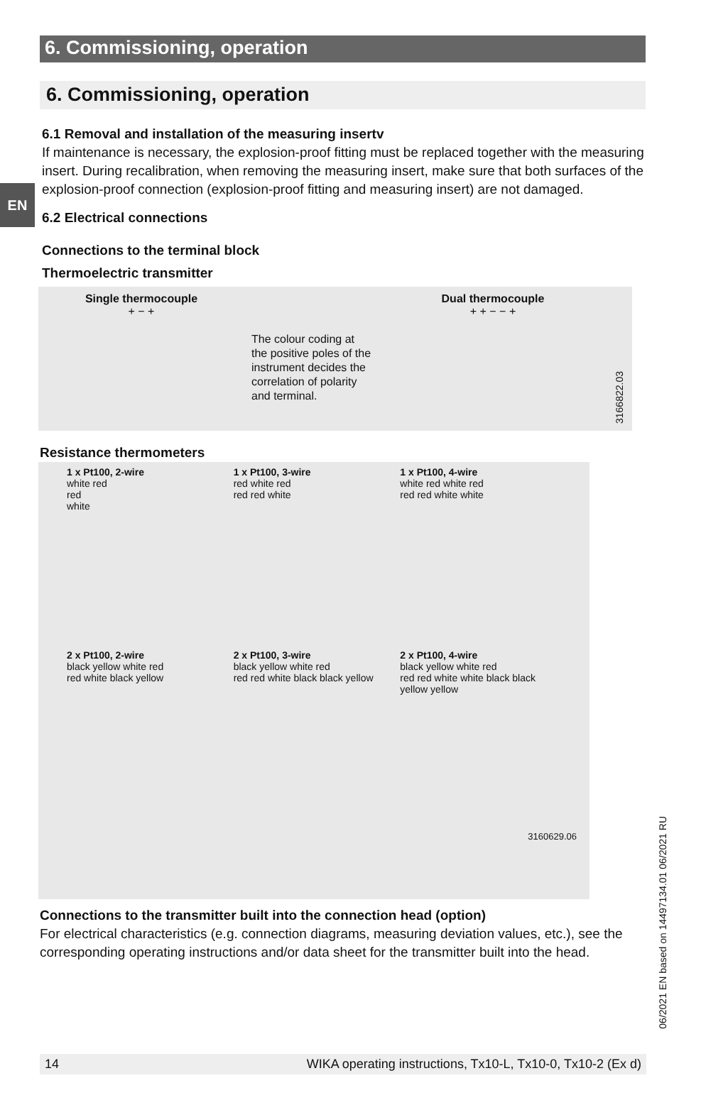6. Commissioning, operation
6. Commissioning, operation
EN
6.1 Removal and installation of the measuring insertv
If maintenance is necessary, the explosion-proof fitting must be replaced together with the measuring insert. During recalibration, when removing the measuring insert, make sure that both surfaces of the explosion-proof connection (explosion-proof fitting and measuring insert) are not damaged.
6.2 Electrical connections
Connections to the terminal block
Thermoelectric transmitter
Single thermocouple
+ − +
The colour coding at the positive poles of the instrument decides the correlation of polarity and terminal.
Dual thermocouple
+ + − − +
3166822.03
Resistance thermometers
1 x Pt100, 2-wire
white red
red
white
1 x Pt100, 3-wire
red white red
red red white
1 x Pt100, 4-wire
white red white red
red red white white
2 x Pt100, 2-wire
black yellow white red
red white black yellow
2 x Pt100, 3-wire
black yellow white red
red red white black black yellow
2 x Pt100, 4-wire
black yellow white red
red red white white black black yellow yellow
3160629.06
Connections to the transmitter built into the connection head (option)
For electrical characteristics (e.g. connection diagrams, measuring deviation values, etc.), see the corresponding operating instructions and/or data sheet for the transmitter built into the head.
06/2021 EN based on 14497134.01 06/2021 RU
14 WIKA operating instructions, Tx10-L, Tx10-0, Tx10-2 (Ex d)